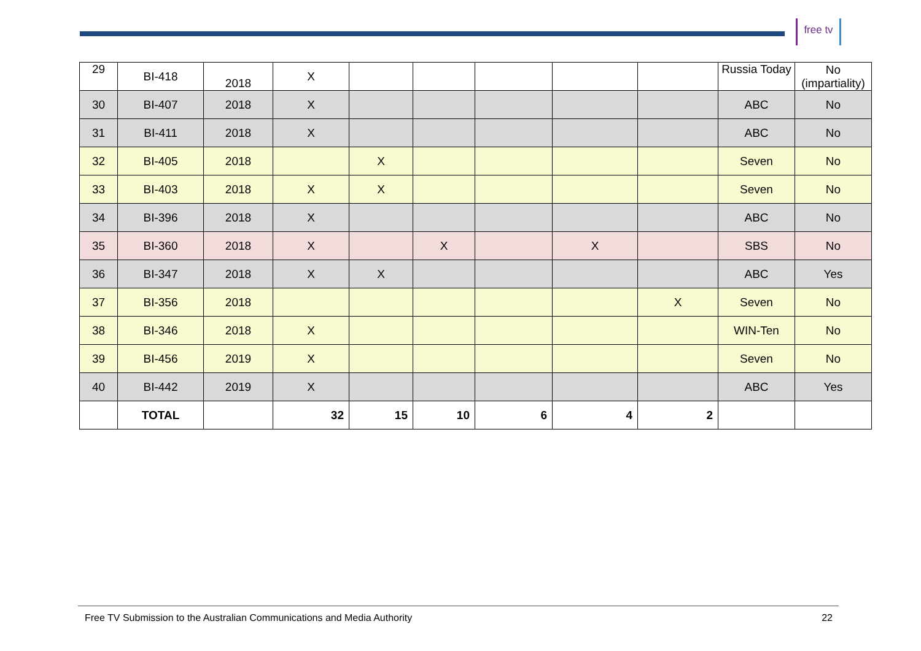free tv
| 29 | BI-418 | 2018 | X | | | | | | Russia Today | No (impartiality) |
| 30 | BI-407 | 2018 | X | | | | | | ABC | No |
| 31 | BI-411 | 2018 | X | | | | | | ABC | No |
| 32 | BI-405 | 2018 | | X | | | | | Seven | No |
| 33 | BI-403 | 2018 | X | X | | | | | Seven | No |
| 34 | BI-396 | 2018 | X | | | | | | ABC | No |
| 35 | BI-360 | 2018 | X | | X | | X | | SBS | No |
| 36 | BI-347 | 2018 | X | X | | | | | ABC | Yes |
| 37 | BI-356 | 2018 | | | | | | X | Seven | No |
| 38 | BI-346 | 2018 | X | | | | | | WIN-Ten | No |
| 39 | BI-456 | 2019 | X | | | | | | Seven | No |
| 40 | BI-442 | 2019 | X | | | | | | ABC | Yes |
| | TOTAL | | 32 | 15 | 10 | 6 | 4 | 2 | | |
Free TV Submission to the Australian Communications and Media Authority 22